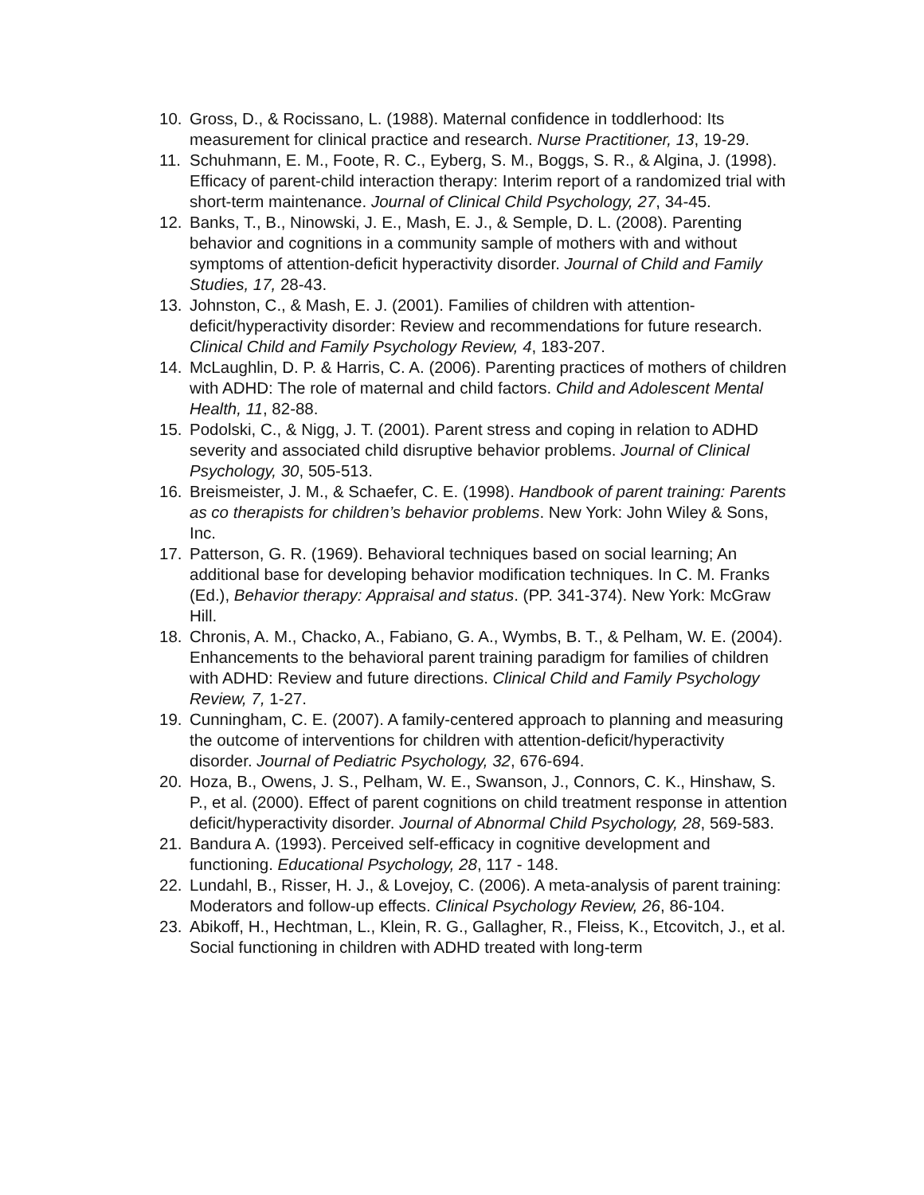10. Gross, D., & Rocissano, L. (1988). Maternal confidence in toddlerhood: Its measurement for clinical practice and research. Nurse Practitioner, 13, 19-29.
11. Schuhmann, E. M., Foote, R. C., Eyberg, S. M., Boggs, S. R., & Algina, J. (1998). Efficacy of parent-child interaction therapy: Interim report of a randomized trial with short-term maintenance. Journal of Clinical Child Psychology, 27, 34-45.
12. Banks, T., B., Ninowski, J. E., Mash, E. J., & Semple, D. L. (2008). Parenting behavior and cognitions in a community sample of mothers with and without symptoms of attention-deficit hyperactivity disorder. Journal of Child and Family Studies, 17, 28-43.
13. Johnston, C., & Mash, E. J. (2001). Families of children with attention-deficit/hyperactivity disorder: Review and recommendations for future research. Clinical Child and Family Psychology Review, 4, 183-207.
14. McLaughlin, D. P. & Harris, C. A. (2006). Parenting practices of mothers of children with ADHD: The role of maternal and child factors. Child and Adolescent Mental Health, 11, 82-88.
15. Podolski, C., & Nigg, J. T. (2001). Parent stress and coping in relation to ADHD severity and associated child disruptive behavior problems. Journal of Clinical Psychology, 30, 505-513.
16. Breismeister, J. M., & Schaefer, C. E. (1998). Handbook of parent training: Parents as co therapists for children’s behavior problems. New York: John Wiley & Sons, Inc.
17. Patterson, G. R. (1969). Behavioral techniques based on social learning; An additional base for developing behavior modification techniques. In C. M. Franks (Ed.), Behavior therapy: Appraisal and status. (PP. 341-374). New York: McGraw Hill.
18. Chronis, A. M., Chacko, A., Fabiano, G. A., Wymbs, B. T., & Pelham, W. E. (2004). Enhancements to the behavioral parent training paradigm for families of children with ADHD: Review and future directions. Clinical Child and Family Psychology Review, 7, 1-27.
19. Cunningham, C. E. (2007). A family-centered approach to planning and measuring the outcome of interventions for children with attention-deficit/hyperactivity disorder. Journal of Pediatric Psychology, 32, 676-694.
20. Hoza, B., Owens, J. S., Pelham, W. E., Swanson, J., Connors, C. K., Hinshaw, S. P., et al. (2000). Effect of parent cognitions on child treatment response in attention deficit/hyperactivity disorder. Journal of Abnormal Child Psychology, 28, 569-583.
21. Bandura A. (1993). Perceived self-efficacy in cognitive development and functioning. Educational Psychology, 28, 117 - 148.
22. Lundahl, B., Risser, H. J., & Lovejoy, C. (2006). A meta-analysis of parent training: Moderators and follow-up effects. Clinical Psychology Review, 26, 86-104.
23. Abikoff, H., Hechtman, L., Klein, R. G., Gallagher, R., Fleiss, K., Etcovitch, J., et al. Social functioning in children with ADHD treated with long-term